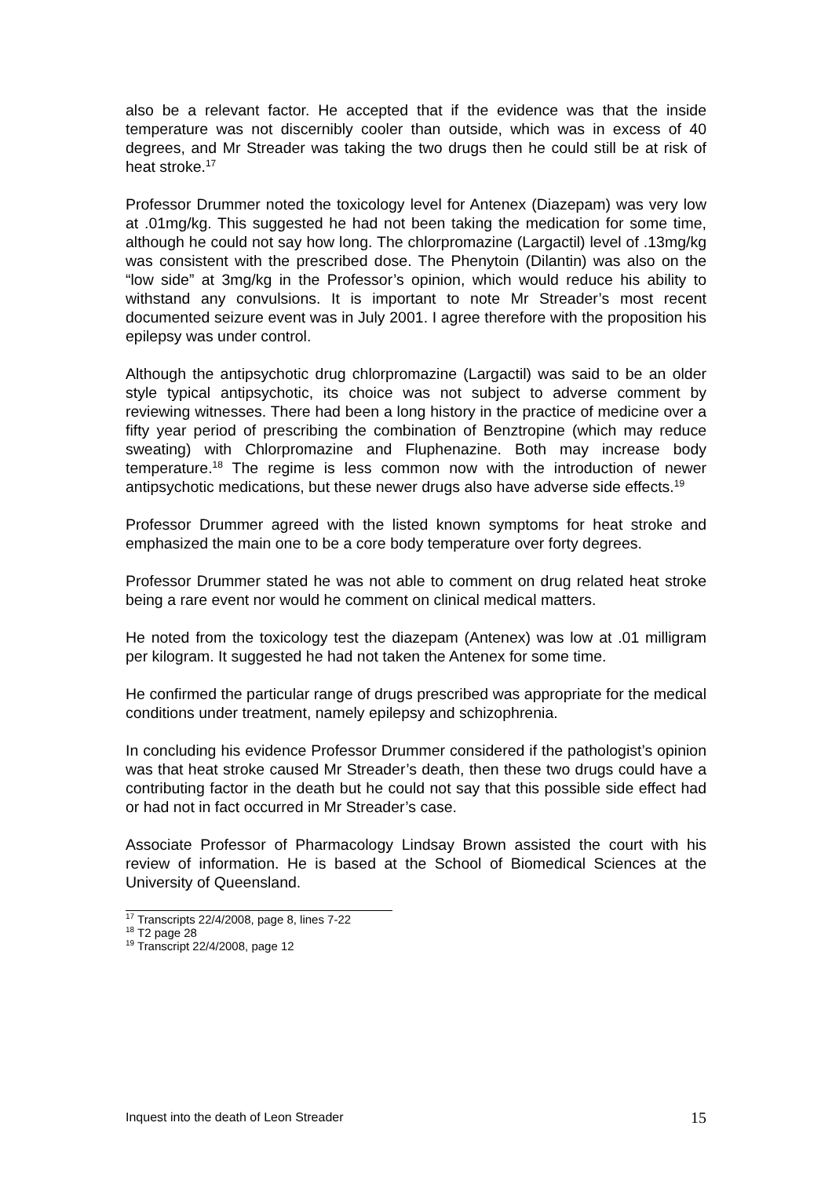also be a relevant factor. He accepted that if the evidence was that the inside temperature was not discernibly cooler than outside, which was in excess of 40 degrees, and Mr Streader was taking the two drugs then he could still be at risk of heat stroke.<sup>17</sup>
Professor Drummer noted the toxicology level for Antenex (Diazepam) was very low at .01mg/kg. This suggested he had not been taking the medication for some time, although he could not say how long. The chlorpromazine (Largactil) level of .13mg/kg was consistent with the prescribed dose. The Phenytoin (Dilantin) was also on the “low side” at 3mg/kg in the Professor’s opinion, which would reduce his ability to withstand any convulsions. It is important to note Mr Streader’s most recent documented seizure event was in July 2001. I agree therefore with the proposition his epilepsy was under control.
Although the antipsychotic drug chlorpromazine (Largactil) was said to be an older style typical antipsychotic, its choice was not subject to adverse comment by reviewing witnesses. There had been a long history in the practice of medicine over a fifty year period of prescribing the combination of Benztropine (which may reduce sweating) with Chlorpromazine and Fluphenazine. Both may increase body temperature.<sup>18</sup> The regime is less common now with the introduction of newer antipsychotic medications, but these newer drugs also have adverse side effects.<sup>19</sup>
Professor Drummer agreed with the listed known symptoms for heat stroke and emphasized the main one to be a core body temperature over forty degrees.
Professor Drummer stated he was not able to comment on drug related heat stroke being a rare event nor would he comment on clinical medical matters.
He noted from the toxicology test the diazepam (Antenex) was low at .01 milligram per kilogram. It suggested he had not taken the Antenex for some time.
He confirmed the particular range of drugs prescribed was appropriate for the medical conditions under treatment, namely epilepsy and schizophrenia.
In concluding his evidence Professor Drummer considered if the pathologist’s opinion was that heat stroke caused Mr Streader’s death, then these two drugs could have a contributing factor in the death but he could not say that this possible side effect had or had not in fact occurred in Mr Streader’s case.
Associate Professor of Pharmacology Lindsay Brown assisted the court with his review of information. He is based at the School of Biomedical Sciences at the University of Queensland.
<sup>17</sup> Transcripts 22/4/2008, page 8, lines 7-22
<sup>18</sup> T2 page 28
<sup>19</sup> Transcript 22/4/2008, page 12
Inquest into the death of Leon Streader 15